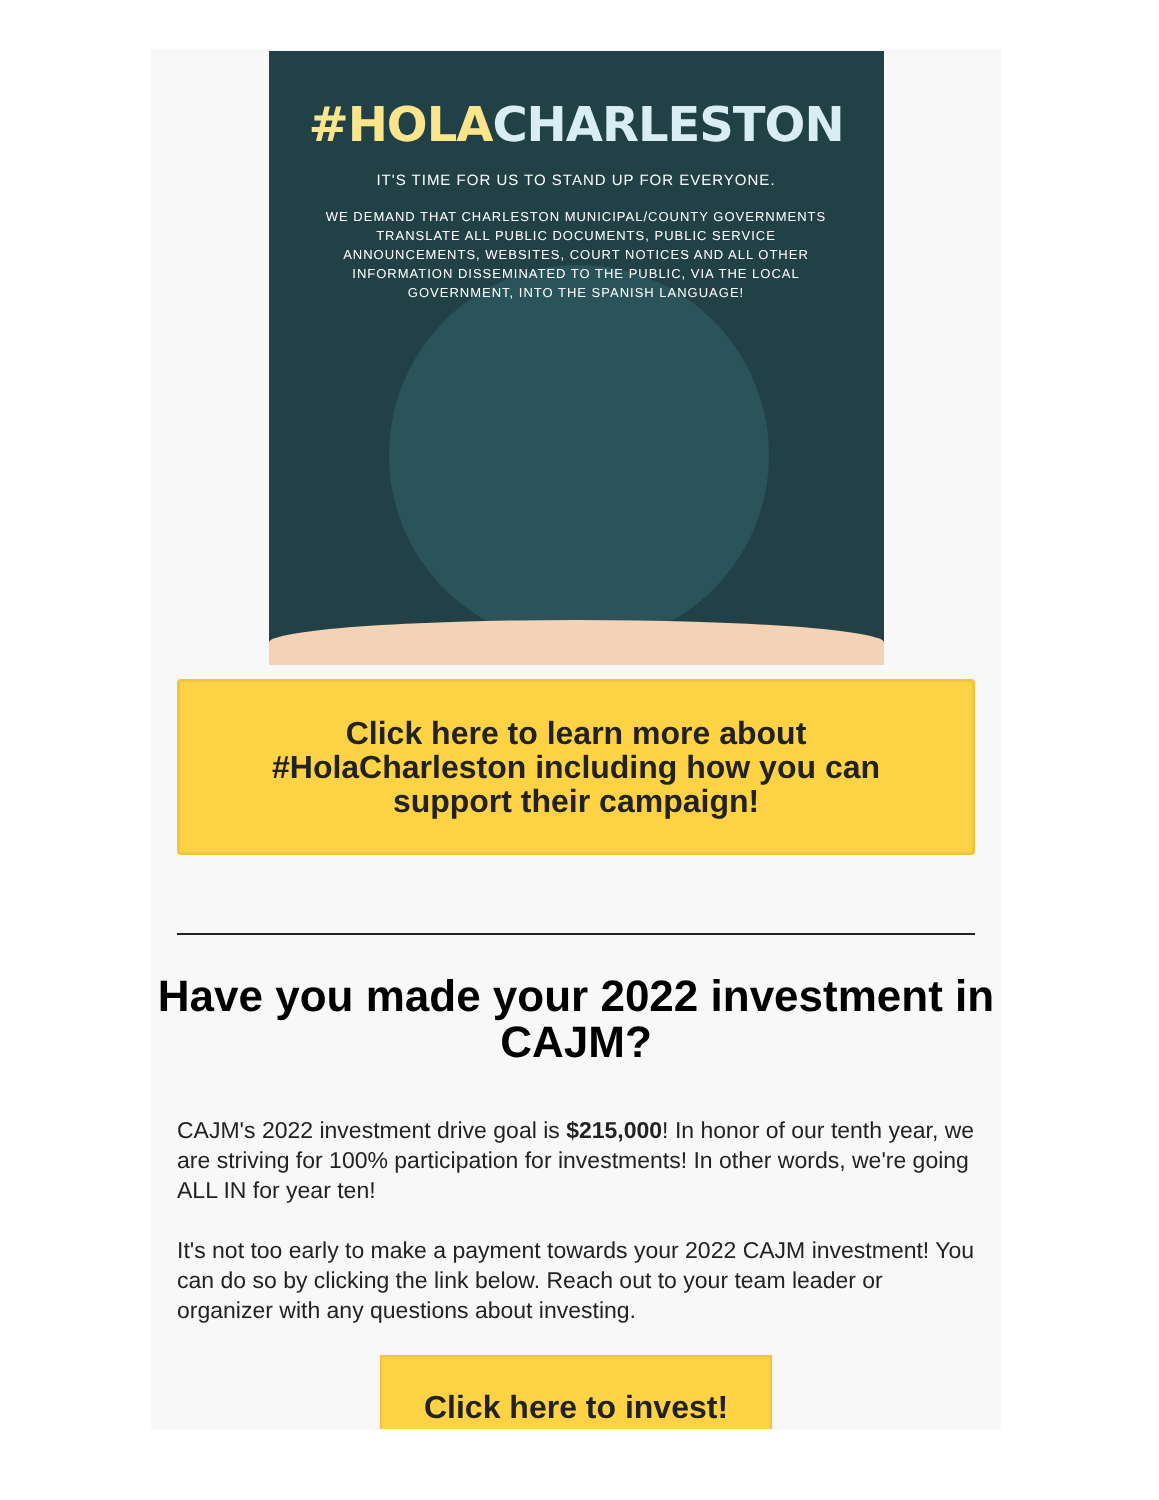#HOLA CHARLESTON
IT'S TIME FOR US TO STAND UP FOR EVERYONE.
WE DEMAND THAT CHARLESTON MUNICIPAL/COUNTY GOVERNMENTS TRANSLATE ALL PUBLIC DOCUMENTS, PUBLIC SERVICE ANNOUNCEMENTS, WEBSITES, COURT NOTICES AND ALL OTHER INFORMATION DISSEMINATED TO THE PUBLIC, VIA THE LOCAL GOVERNMENT, INTO THE SPANISH LANGUAGE!
Click here to learn more about #HolaCharleston including how you can support their campaign!
Have you made your 2022 investment in CAJM?
CAJM's 2022 investment drive goal is $215,000! In honor of our tenth year, we are striving for 100% participation for investments! In other words, we're going ALL IN for year ten!
It's not too early to make a payment towards your 2022 CAJM investment! You can do so by clicking the link below. Reach out to your team leader or organizer with any questions about investing.
Click here to invest!